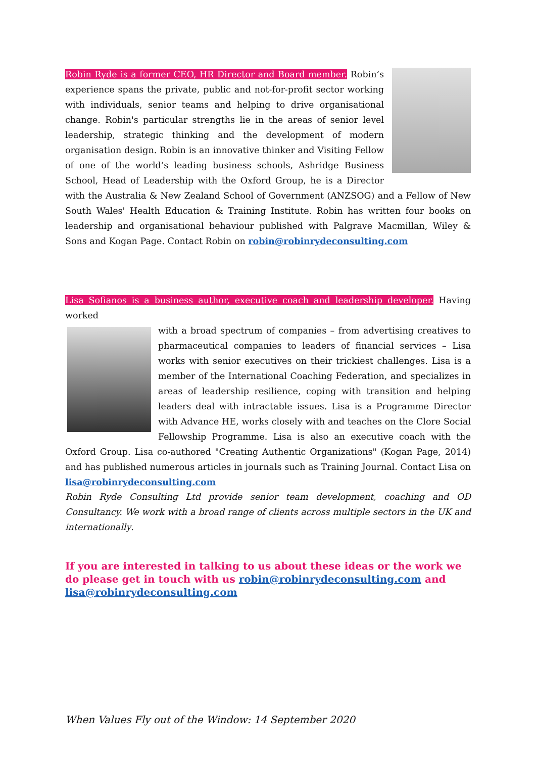Robin Ryde is a former CEO, HR Director and Board member. Robin’s experience spans the private, public and not-for-profit sector working with individuals, senior teams and helping to drive organisational change. Robin's particular strengths lie in the areas of senior level leadership, strategic thinking and the development of modern organisation design. Robin is an innovative thinker and Visiting Fellow of one of the world’s leading business schools, Ashridge Business School, Head of Leadership with the Oxford Group, he is a Director with the Australia & New Zealand School of Government (ANZSOG) and a Fellow of New South Wales' Health Education & Training Institute. Robin has written four books on leadership and organisational behaviour published with Palgrave Macmillan, Wiley & Sons and Kogan Page. Contact Robin on robin@robinrydeconsulting.com
Lisa Sofianos is a business author, executive coach and leadership developer. Having worked
with a broad spectrum of companies – from advertising creatives to pharmaceutical companies to leaders of financial services – Lisa works with senior executives on their trickiest challenges. Lisa is a member of the International Coaching Federation, and specializes in areas of leadership resilience, coping with transition and helping leaders deal with intractable issues. Lisa is a Programme Director with Advance HE, works closely with and teaches on the Clore Social Fellowship Programme. Lisa is also an executive coach with the Oxford Group. Lisa co-authored "Creating Authentic Organizations" (Kogan Page, 2014) and has published numerous articles in journals such as Training Journal. Contact Lisa on lisa@robinrydeconsulting.com
Robin Ryde Consulting Ltd provide senior team development, coaching and OD Consultancy. We work with a broad range of clients across multiple sectors in the UK and internationally.
If you are interested in talking to us about these ideas or the work we do please get in touch with us robin@robinrydeconsulting.com and lisa@robinrydeconsulting.com
When Values Fly out of the Window: 14 September 2020